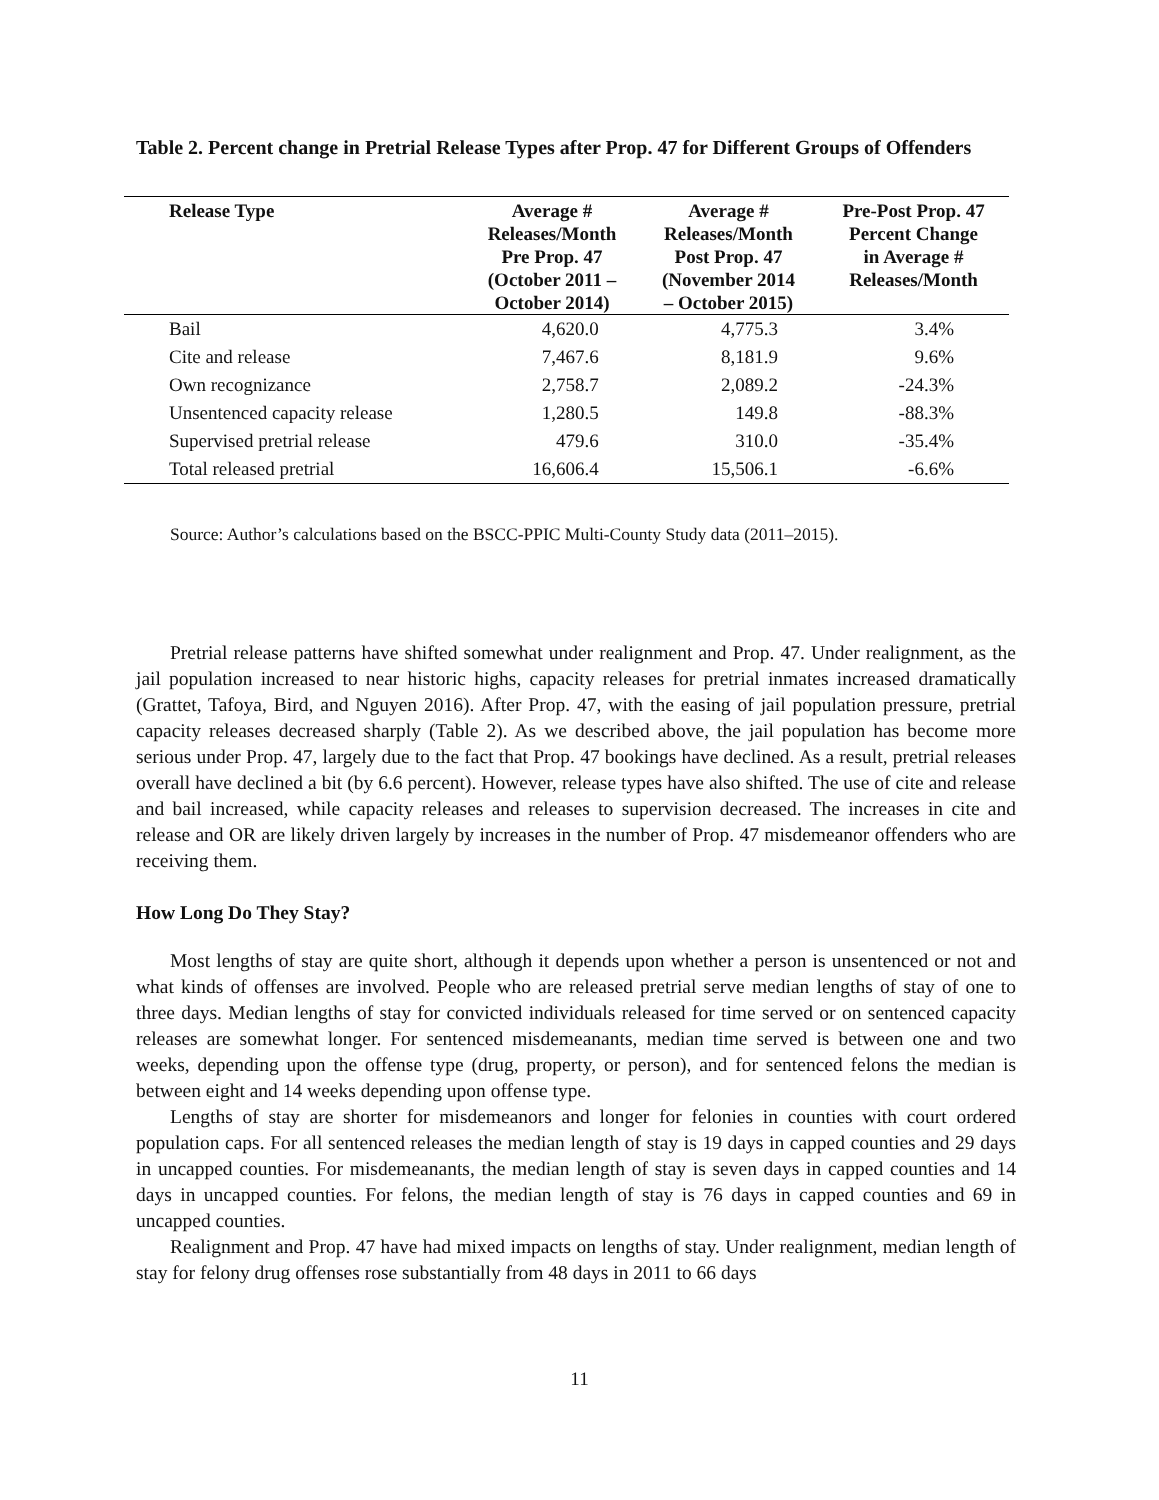Table 2. Percent change in Pretrial Release Types after Prop. 47 for Different Groups of Offenders
| Release Type | Average # Releases/Month Pre Prop. 47 (October 2011 – October 2014) | Average # Releases/Month Post Prop. 47 (November 2014 – October 2015) | Pre-Post Prop. 47 Percent Change in Average # Releases/Month |
| --- | --- | --- | --- |
| Bail | 4,620.0 | 4,775.3 | 3.4% |
| Cite and release | 7,467.6 | 8,181.9 | 9.6% |
| Own recognizance | 2,758.7 | 2,089.2 | -24.3% |
| Unsentenced capacity release | 1,280.5 | 149.8 | -88.3% |
| Supervised pretrial release | 479.6 | 310.0 | -35.4% |
| Total released pretrial | 16,606.4 | 15,506.1 | -6.6% |
Source: Author’s calculations based on the BSCC-PPIC Multi-County Study data (2011–2015).
Pretrial release patterns have shifted somewhat under realignment and Prop. 47. Under realignment, as the jail population increased to near historic highs, capacity releases for pretrial inmates increased dramatically (Grattet, Tafoya, Bird, and Nguyen 2016). After Prop. 47, with the easing of jail population pressure, pretrial capacity releases decreased sharply (Table 2). As we described above, the jail population has become more serious under Prop. 47, largely due to the fact that Prop. 47 bookings have declined. As a result, pretrial releases overall have declined a bit (by 6.6 percent). However, release types have also shifted. The use of cite and release and bail increased, while capacity releases and releases to supervision decreased. The increases in cite and release and OR are likely driven largely by increases in the number of Prop. 47 misdemeanor offenders who are receiving them.
How Long Do They Stay?
Most lengths of stay are quite short, although it depends upon whether a person is unsentenced or not and what kinds of offenses are involved. People who are released pretrial serve median lengths of stay of one to three days. Median lengths of stay for convicted individuals released for time served or on sentenced capacity releases are somewhat longer. For sentenced misdemeanants, median time served is between one and two weeks, depending upon the offense type (drug, property, or person), and for sentenced felons the median is between eight and 14 weeks depending upon offense type.
Lengths of stay are shorter for misdemeanors and longer for felonies in counties with court ordered population caps. For all sentenced releases the median length of stay is 19 days in capped counties and 29 days in uncapped counties. For misdemeanants, the median length of stay is seven days in capped counties and 14 days in uncapped counties. For felons, the median length of stay is 76 days in capped counties and 69 in uncapped counties.
Realignment and Prop. 47 have had mixed impacts on lengths of stay. Under realignment, median length of stay for felony drug offenses rose substantially from 48 days in 2011 to 66 days
11